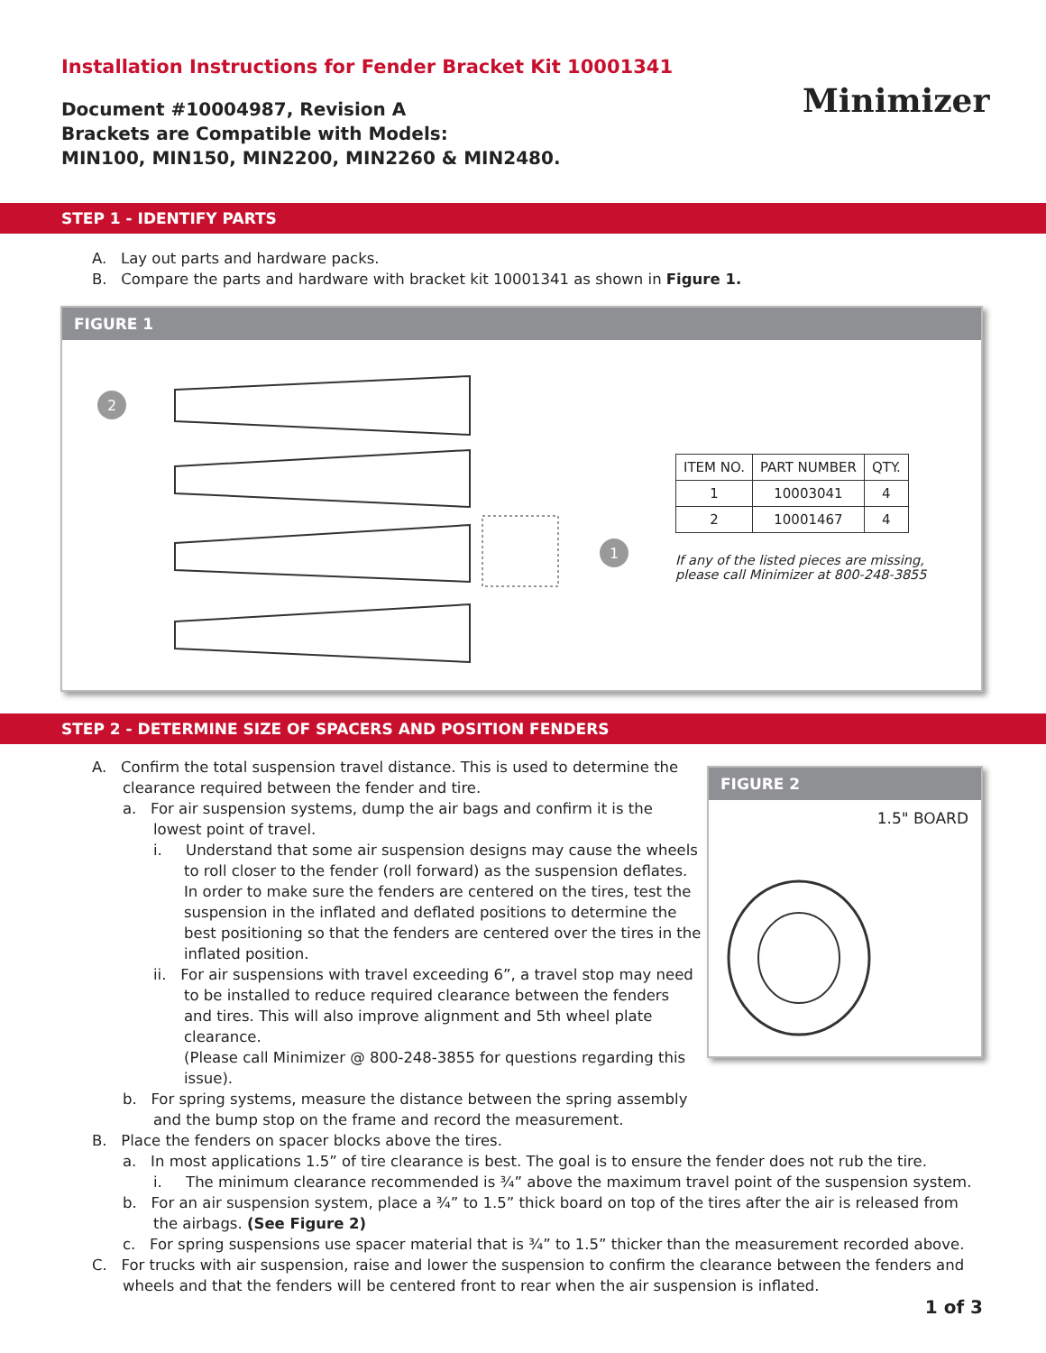Installation Instructions for Fender Bracket Kit 10001341
Document #10004987, Revision A
Brackets are Compatible with Models:
MIN100, MIN150, MIN2200, MIN2260 & MIN2480.
Minimizer
STEP 1 - IDENTIFY PARTS
A. Lay out parts and hardware packs.
B. Compare the parts and hardware with bracket kit 10001341 as shown in Figure 1.
FIGURE 1
2
1
| ITEM NO. | PART NUMBER | QTY. |
| --- | --- | --- |
| 1 | 10003041 | 4 |
| 2 | 10001467 | 4 |
If any of the listed pieces are missing,
please call Minimizer at 800-248-3855
STEP 2 - DETERMINE SIZE OF SPACERS AND POSITION FENDERS
FIGURE 2
1.5" BOARD
A. Confirm the total suspension travel distance. This is used to determine the clearance required between the fender and tire.
a. For air suspension systems, dump the air bags and confirm it is the lowest point of travel.
i. Understand that some air suspension designs may cause the wheels to roll closer to the fender (roll forward) as the suspension deflates. In order to make sure the fenders are centered on the tires, test the suspension in the inflated and deflated positions to determine the best positioning so that the fenders are centered over the tires in the inflated position.
ii. For air suspensions with travel exceeding 6”, a travel stop may need to be installed to reduce required clearance between the fenders and tires. This will also improve alignment and 5th wheel plate clearance.
(Please call Minimizer @ 800-248-3855 for questions regarding this issue).
b. For spring systems, measure the distance between the spring assembly and the bump stop on the frame and record the measurement.
B. Place the fenders on spacer blocks above the tires.
a. In most applications 1.5” of tire clearance is best. The goal is to ensure the fender does not rub the tire.
i. The minimum clearance recommended is ¾” above the maximum travel point of the suspension system.
b. For an air suspension system, place a ¾” to 1.5” thick board on top of the tires after the air is released from the airbags. (See Figure 2)
c. For spring suspensions use spacer material that is ¾” to 1.5” thicker than the measurement recorded above.
C. For trucks with air suspension, raise and lower the suspension to confirm the clearance between the fenders and wheels and that the fenders will be centered front to rear when the air suspension is inflated.
1 of 3